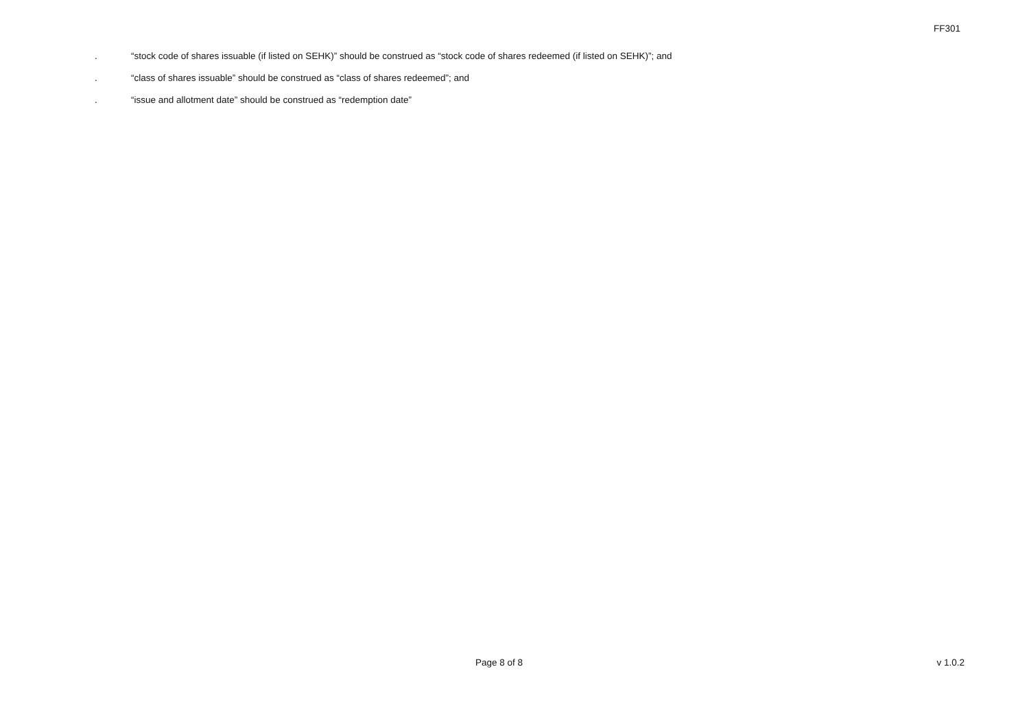FF301
. “stock code of shares issuable (if listed on SEHK)” should be construed as “stock code of shares redeemed (if listed on SEHK)”; and
. “class of shares issuable” should be construed as “class of shares redeemed”; and
. “issue and allotment date” should be construed as “redemption date”
Page 8 of 8 v 1.0.2